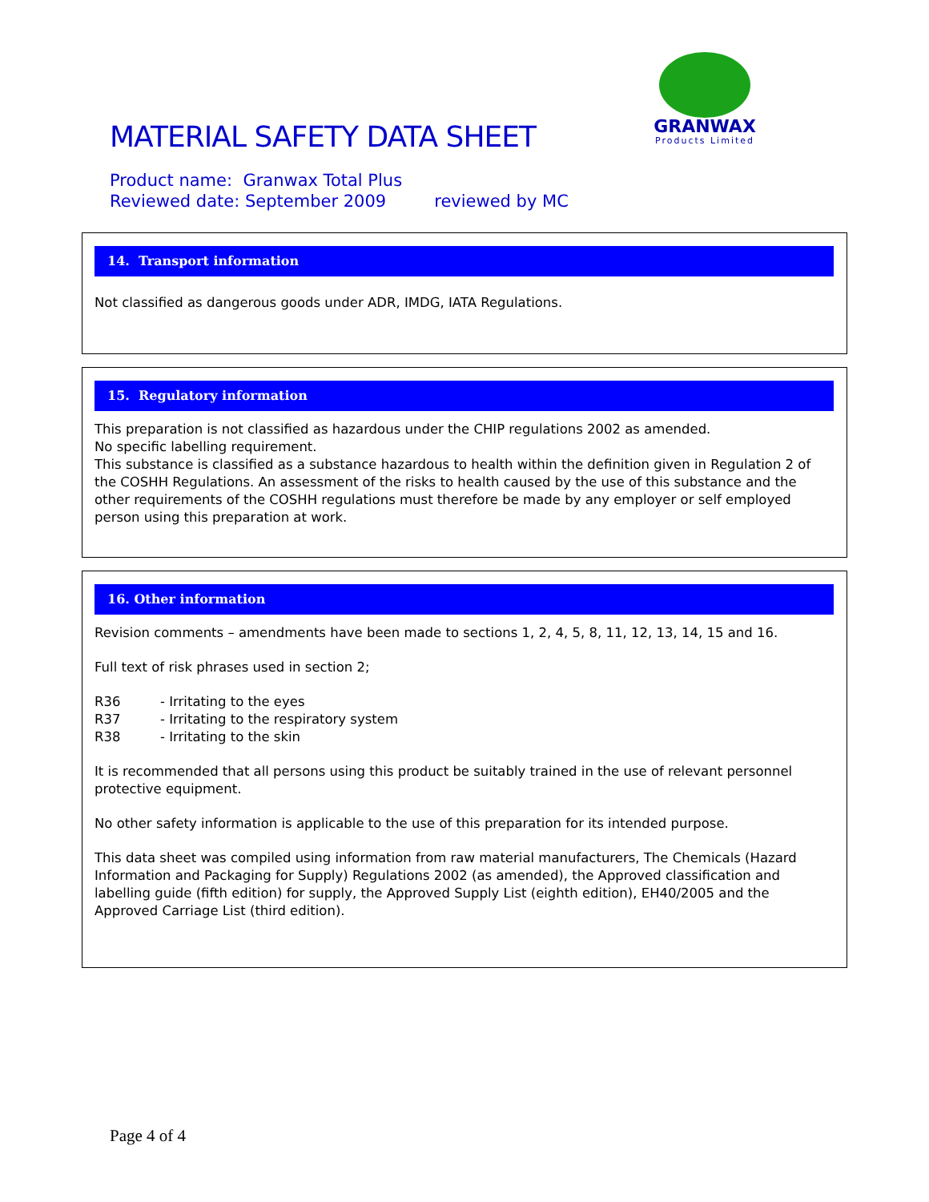MATERIAL SAFETY DATA SHEET
GRANWAX
Products Limited
Product name: Granwax Total Plus
Reviewed date: September 2009 reviewed by MC
14. Transport information
Not classified as dangerous goods under ADR, IMDG, IATA Regulations.
15. Regulatory information
This preparation is not classified as hazardous under the CHIP regulations 2002 as amended.
No specific labelling requirement.
This substance is classified as a substance hazardous to health within the definition given in Regulation 2 of the COSHH Regulations. An assessment of the risks to health caused by the use of this substance and the other requirements of the COSHH regulations must therefore be made by any employer or self employed person using this preparation at work.
16. Other information
Revision comments – amendments have been made to sections 1, 2, 4, 5, 8, 11, 12, 13, 14, 15 and 16.
Full text of risk phrases used in section 2;
R36 - Irritating to the eyes
R37 - Irritating to the respiratory system
R38 - Irritating to the skin
It is recommended that all persons using this product be suitably trained in the use of relevant personnel protective equipment.
No other safety information is applicable to the use of this preparation for its intended purpose.
This data sheet was compiled using information from raw material manufacturers, The Chemicals (Hazard Information and Packaging for Supply) Regulations 2002 (as amended), the Approved classification and labelling guide (fifth edition) for supply, the Approved Supply List (eighth edition), EH40/2005 and the Approved Carriage List (third edition).
Page 4 of 4